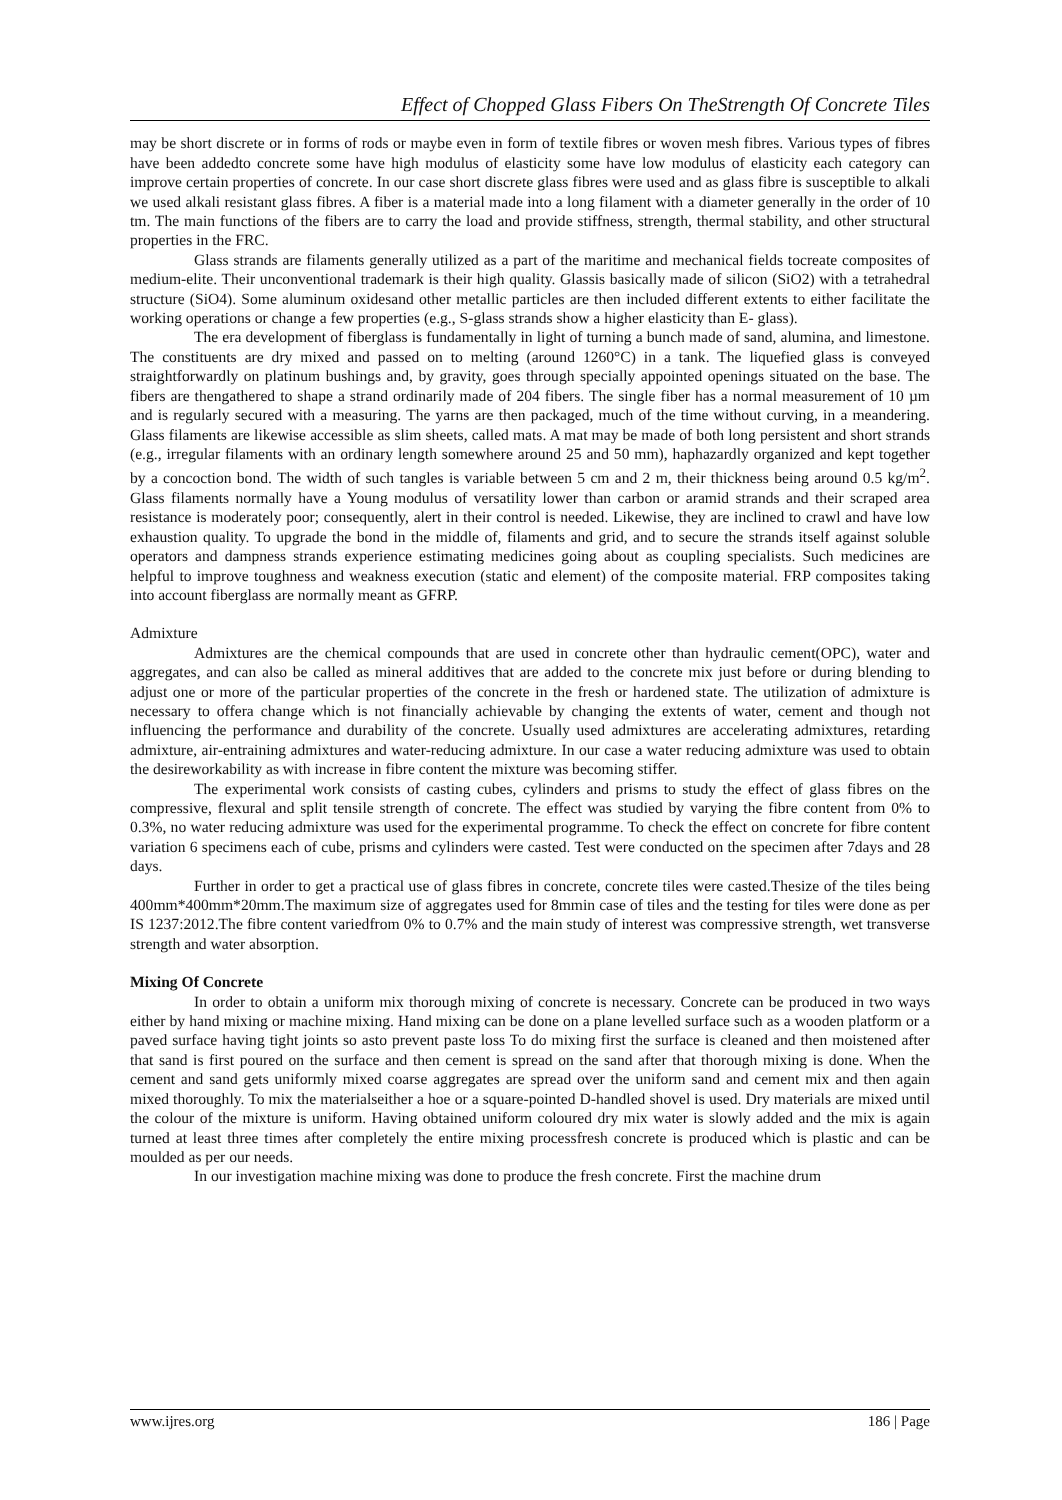Effect of Chopped Glass Fibers On TheStrength Of Concrete Tiles
may be short discrete or in forms of rods or maybe even in form of textile fibres or woven mesh fibres. Various types of fibres have been addedto concrete some have high modulus of elasticity some have low modulus of elasticity each category can improve certain properties of concrete. In our case short discrete glass fibres were used and as glass fibre is susceptible to alkali we used alkali resistant glass fibres. A fiber is a material made into a long filament with a diameter generally in the order of 10 tm. The main functions of the fibers are to carry the load and provide stiffness, strength, thermal stability, and other structural properties in the FRC.
Glass strands are filaments generally utilized as a part of the maritime and mechanical fields tocreate composites of medium-elite. Their unconventional trademark is their high quality. Glassis basically made of silicon (SiO2) with a tetrahedral structure (SiO4). Some aluminum oxidesand other metallic particles are then included different extents to either facilitate the working operations or change a few properties (e.g., S-glass strands show a higher elasticity than E- glass).
The era development of fiberglass is fundamentally in light of turning a bunch made of sand, alumina, and limestone. The constituents are dry mixed and passed on to melting (around 1260°C) in a tank. The liquefied glass is conveyed straightforwardly on platinum bushings and, by gravity, goes through specially appointed openings situated on the base. The fibers are thengathered to shape a strand ordinarily made of 204 fibers. The single fiber has a normal measurement of 10 µm and is regularly secured with a measuring. The yarns are then packaged, much of the time without curving, in a meandering. Glass filaments are likewise accessible as slim sheets, called mats. A mat may be made of both long persistent and short strands (e.g., irregular filaments with an ordinary length somewhere around 25 and 50 mm), haphazardly organized and kept together by a concoction bond. The width of such tangles is variable between 5 cm and 2 m, their thickness being around 0.5 kg/m<sup>2</sup>. Glass filaments normally have a Young modulus of versatility lower than carbon or aramid strands and their scraped area resistance is moderately poor; consequently, alert in their control is needed. Likewise, they are inclined to crawl and have low exhaustion quality. To upgrade the bond in the middle of, filaments and grid, and to secure the strands itself against soluble operators and dampness strands experience estimating medicines going about as coupling specialists. Such medicines are helpful to improve toughness and weakness execution (static and element) of the composite material. FRP composites taking into account fiberglass are normally meant as GFRP.
Admixture
Admixtures are the chemical compounds that are used in concrete other than hydraulic cement(OPC), water and aggregates, and can also be called as mineral additives that are added to the concrete mix just before or during blending to adjust one or more of the particular properties of the concrete in the fresh or hardened state. The utilization of admixture is necessary to offera change which is not financially achievable by changing the extents of water, cement and though not influencing the performance and durability of the concrete. Usually used admixtures are accelerating admixtures, retarding admixture, air-entraining admixtures and water-reducing admixture. In our case a water reducing admixture was used to obtain the desireworkability as with increase in fibre content the mixture was becoming stiffer.
The experimental work consists of casting cubes, cylinders and prisms to study the effect of glass fibres on the compressive, flexural and split tensile strength of concrete. The effect was studied by varying the fibre content from 0% to 0.3%, no water reducing admixture was used for the experimental programme. To check the effect on concrete for fibre content variation 6 specimens each of cube, prisms and cylinders were casted. Test were conducted on the specimen after 7days and 28 days.
Further in order to get a practical use of glass fibres in concrete, concrete tiles were casted.Thesize of the tiles being 400mm*400mm*20mm.The maximum size of aggregates used for 8mmin case of tiles and the testing for tiles were done as per IS 1237:2012.The fibre content variedfrom 0% to 0.7% and the main study of interest was compressive strength, wet transverse strength and water absorption.
Mixing Of Concrete
In order to obtain a uniform mix thorough mixing of concrete is necessary. Concrete can be produced in two ways either by hand mixing or machine mixing. Hand mixing can be done on a plane levelled surface such as a wooden platform or a paved surface having tight joints so asto prevent paste loss To do mixing first the surface is cleaned and then moistened after that sand is first poured on the surface and then cement is spread on the sand after that thorough mixing is done. When the cement and sand gets uniformly mixed coarse aggregates are spread over the uniform sand and cement mix and then again mixed thoroughly. To mix the materialseither a hoe or a square-pointed D-handled shovel is used. Dry materials are mixed until the colour of the mixture is uniform. Having obtained uniform coloured dry mix water is slowly added and the mix is again turned at least three times after completely the entire mixing processfresh concrete is produced which is plastic and can be moulded as per our needs.
In our investigation machine mixing was done to produce the fresh concrete. First the machine drum
www.ijres.org 186 | Page